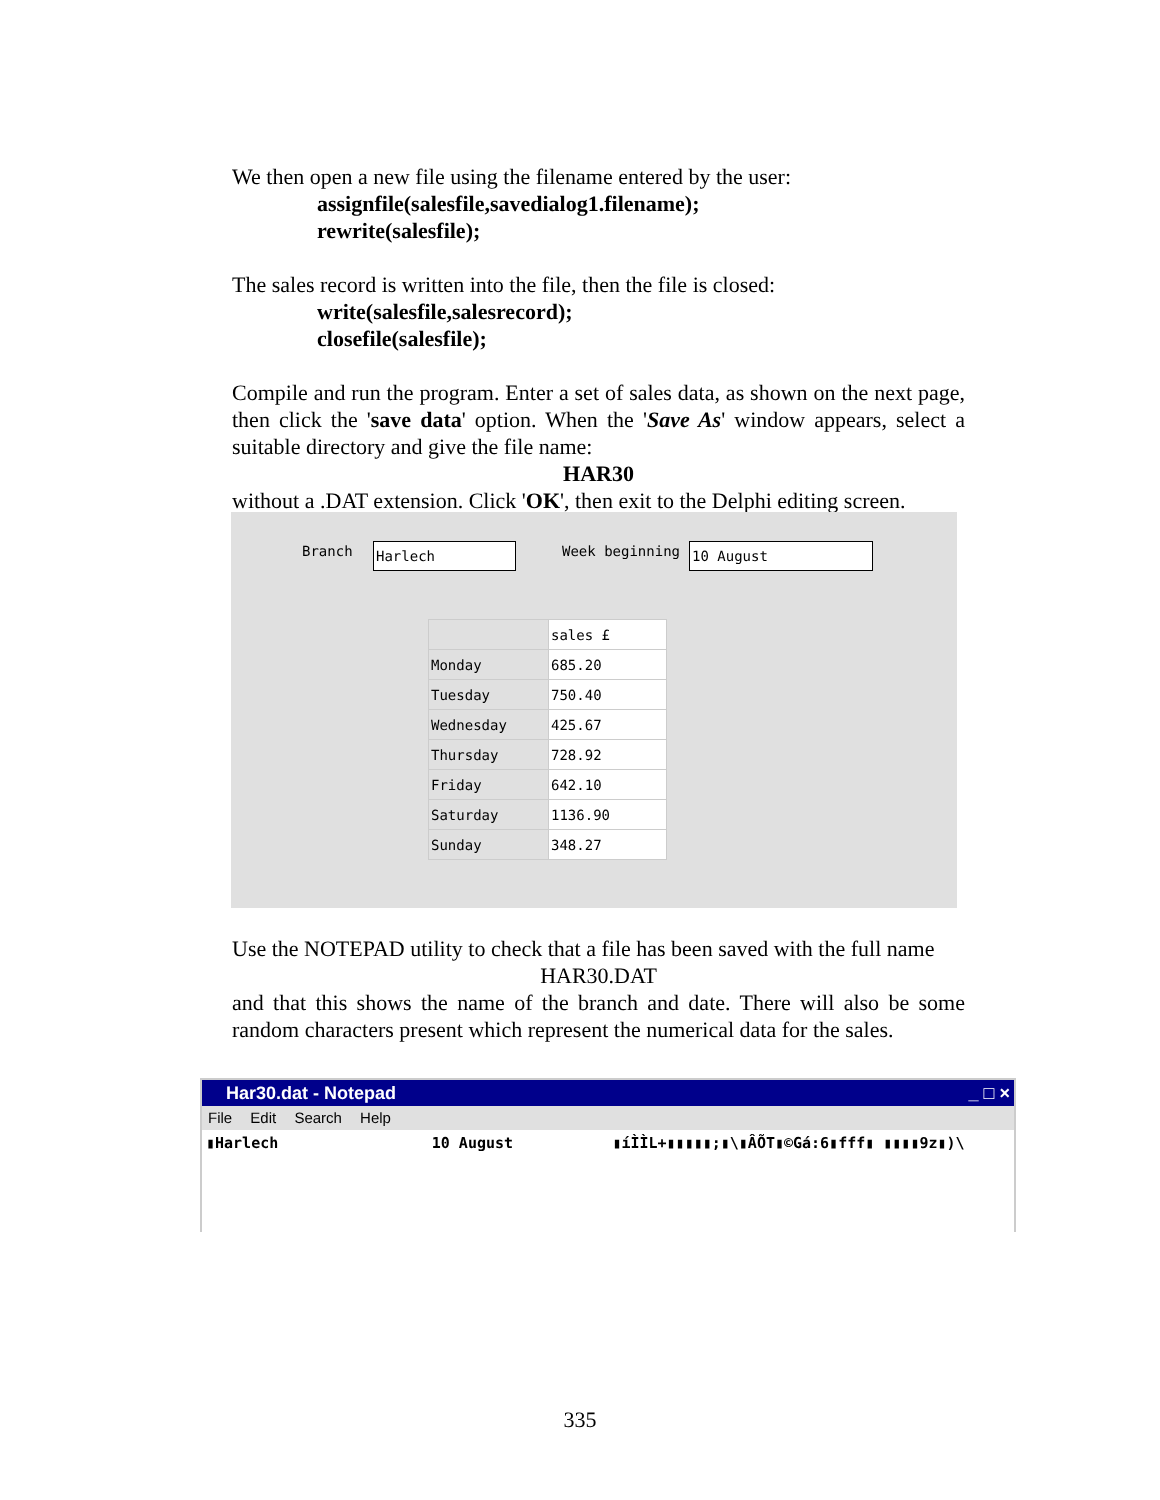We then open a new file using the filename entered by the user:
assignfile(salesfile,savedialog1.filename);
rewrite(salesfile);
The sales record is written into the file, then the file is closed:
write(salesfile,salesrecord);
closefile(salesfile);
Compile and run the program. Enter a set of sales data, as shown on the next page, then click the 'save data' option. When the 'Save As' window appears, select a suitable directory and give the file name:
HAR30
without a .DAT extension. Click 'OK', then exit to the Delphi editing screen.
Branch Harlech Week beginning 10 August
| | sales £ |
| --- | --- |
| Monday | 685.20 |
| Tuesday | 750.40 |
| Wednesday | 425.67 |
| Thursday | 728.92 |
| Friday | 642.10 |
| Saturday | 1136.90 |
| Sunday | 348.27 |
Use the NOTEPAD utility to check that a file has been saved with the full name
HAR30.DAT
and that this shows the name of the branch and date. There will also be some random characters present which represent the numerical data for the sales.
Har30.dat - Notepad _ □ ×
File Edit Search Help
▮Harlech 10 August ▮íÌÌL+▮▮▮▮▮;▮\▮ÂÕT▮©Gá:6▮fff▮ ▮▮▮▮9z▮)\
335